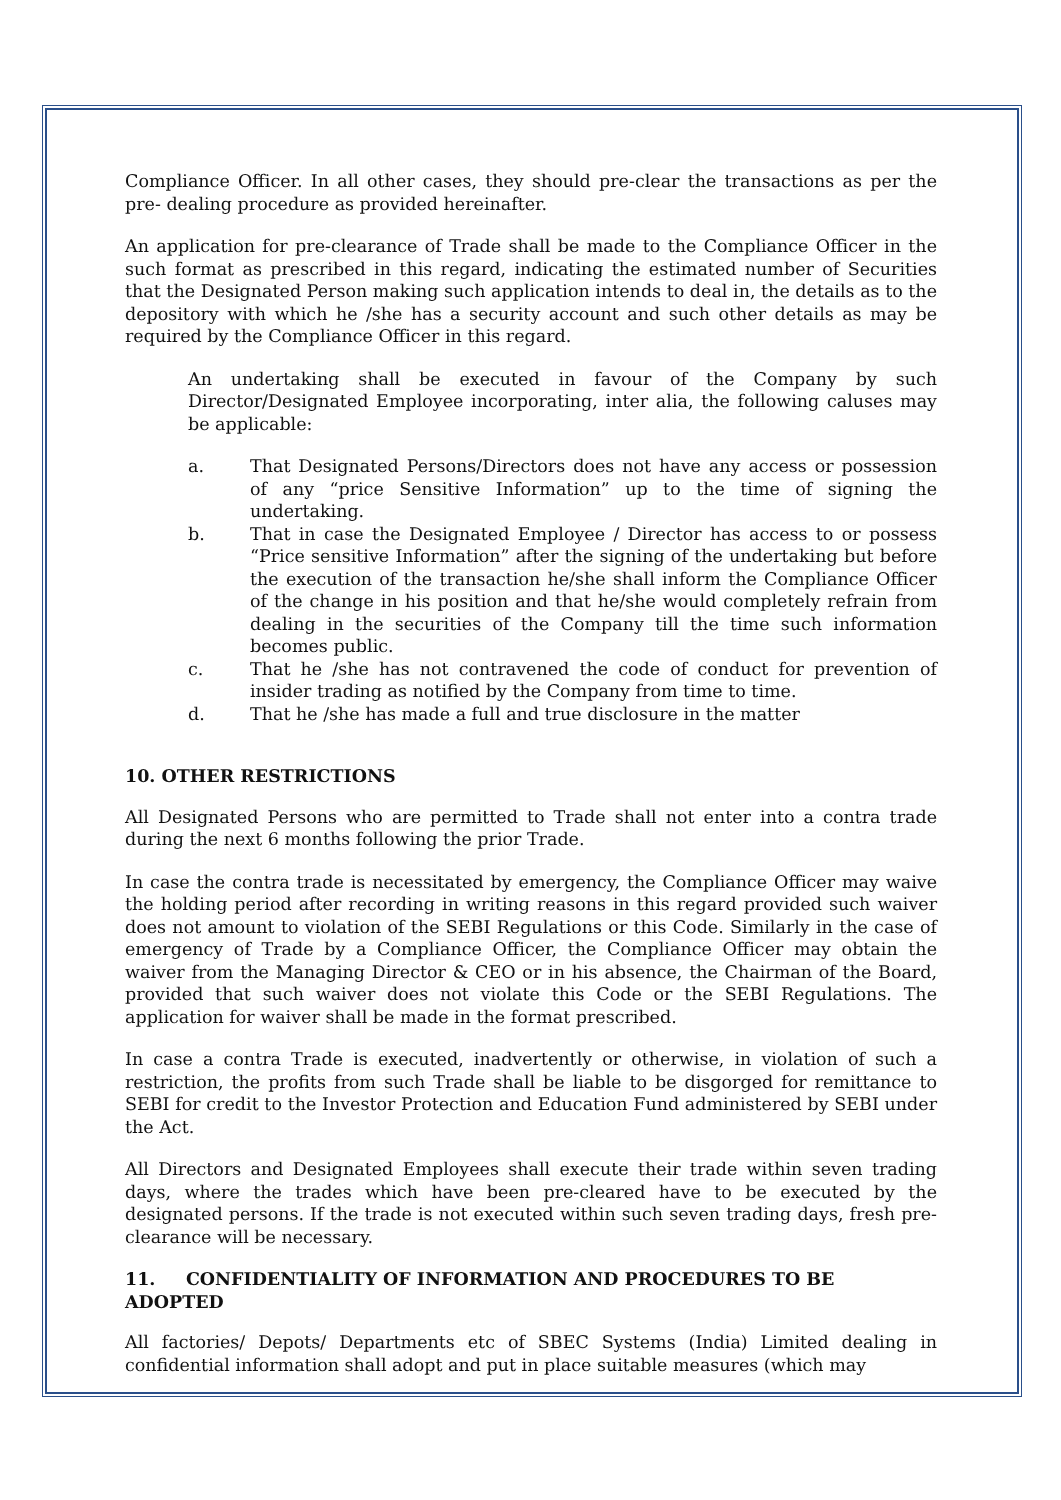Compliance Officer. In all other cases, they should pre-clear the transactions as per the pre- dealing procedure as provided hereinafter.
An application for pre-clearance of Trade shall be made to the Compliance Officer in the such format as prescribed in this regard, indicating the estimated number of Securities that the Designated Person making such application intends to deal in, the details as to the depository with which he /she has a security account and such other details as may be required by the Compliance Officer in this regard.
An undertaking shall be executed in favour of the Company by such Director/Designated Employee incorporating, inter alia, the following caluses may be applicable:
a. That Designated Persons/Directors does not have any access or possession of any “price Sensitive Information” up to the time of signing the undertaking.
b. That in case the Designated Employee / Director has access to or possess “Price sensitive Information” after the signing of the undertaking but before the execution of the transaction he/she shall inform the Compliance Officer of the change in his position and that he/she would completely refrain from dealing in the securities of the Company till the time such information becomes public.
c. That he /she has not contravened the code of conduct for prevention of insider trading as notified by the Company from time to time.
d. That he /she has made a full and true disclosure in the matter
10. OTHER RESTRICTIONS
All Designated Persons who are permitted to Trade shall not enter into a contra trade during the next 6 months following the prior Trade.
In case the contra trade is necessitated by emergency, the Compliance Officer may waive the holding period after recording in writing reasons in this regard provided such waiver does not amount to violation of the SEBI Regulations or this Code. Similarly in the case of emergency of Trade by a Compliance Officer, the Compliance Officer may obtain the waiver from the Managing Director & CEO or in his absence, the Chairman of the Board, provided that such waiver does not violate this Code or the SEBI Regulations. The application for waiver shall be made in the format prescribed.
In case a contra Trade is executed, inadvertently or otherwise, in violation of such a restriction, the profits from such Trade shall be liable to be disgorged for remittance to SEBI for credit to the Investor Protection and Education Fund administered by SEBI under the Act.
All Directors and Designated Employees shall execute their trade within seven trading days, where the trades which have been pre-cleared have to be executed by the designated persons. If the trade is not executed within such seven trading days, fresh pre-clearance will be necessary.
11. CONFIDENTIALITY OF INFORMATION AND PROCEDURES TO BE ADOPTED
All factories/ Depots/ Departments etc of SBEC Systems (India) Limited dealing in confidential information shall adopt and put in place suitable measures (which may